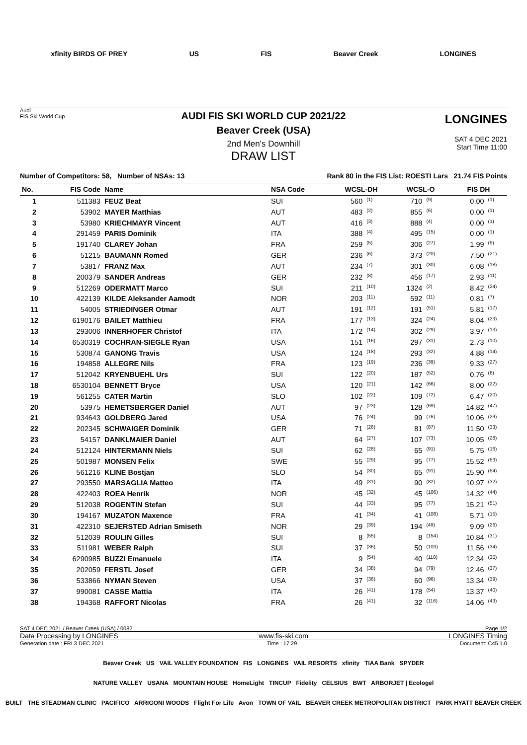xfinity BIRDS OF PREY US FIS Beaver Creek LONGINES
Audi
FIS Ski World Cup
AUDI FIS SKI WORLD CUP 2021/22
Beaver Creek (USA)
2nd Men's Downhill
DRAW LIST
LONGINES
SAT 4 DEC 2021
Start Time 11:00
Number of Competitors: 58, Number of NSAs: 13 Rank 80 in the FIS List: ROESTI Lars 21.74 FIS Points
| No. | FIS Code | Name | NSA Code | WCSL-DH | | WCSL-O | | FIS DH | |
| --- | --- | --- | --- | --- | --- | --- | --- | --- | --- |
| 1 | 511383 | FEUZ Beat | SUI | 560 | <sup>(1)</sup> | 710 | <sup>(9)</sup> | 0.00 | <sup>(1)</sup> |
| 2 | 53902 | MAYER Matthias | AUT | 483 | <sup>(2)</sup> | 855 | <sup>(6)</sup> | 0.00 | <sup>(1)</sup> |
| 3 | 53980 | KRIECHMAYR Vincent | AUT | 416 | <sup>(3)</sup> | 888 | <sup>(4)</sup> | 0.00 | <sup>(1)</sup> |
| 4 | 291459 | PARIS Dominik | ITA | 388 | <sup>(4)</sup> | 495 | <sup>(15)</sup> | 0.00 | <sup>(1)</sup> |
| 5 | 191740 | CLAREY Johan | FRA | 259 | <sup>(5)</sup> | 306 | <sup>(27)</sup> | 1.99 | <sup>(9)</sup> |
| 6 | 51215 | BAUMANN Romed | GER | 236 | <sup>(6)</sup> | 373 | <sup>(20)</sup> | 7.50 | <sup>(21)</sup> |
| 7 | 53817 | FRANZ Max | AUT | 234 | <sup>(7)</sup> | 301 | <sup>(30)</sup> | 6.08 | <sup>(18)</sup> |
| 8 | 200379 | SANDER Andreas | GER | 232 | <sup>(8)</sup> | 456 | <sup>(17)</sup> | 2.93 | <sup>(11)</sup> |
| 9 | 512269 | ODERMATT Marco | SUI | 211 | <sup>(10)</sup> | 1324 | <sup>(2)</sup> | 8.42 | <sup>(24)</sup> |
| 10 | 422139 | KILDE Aleksander Aamodt | NOR | 203 | <sup>(11)</sup> | 592 | <sup>(11)</sup> | 0.81 | <sup>(7)</sup> |
| 11 | 54005 | STRIEDINGER Otmar | AUT | 191 | <sup>(12)</sup> | 191 | <sup>(51)</sup> | 5.81 | <sup>(17)</sup> |
| 12 | 6190176 | BAILET Matthieu | FRA | 177 | <sup>(13)</sup> | 324 | <sup>(24)</sup> | 8.04 | <sup>(23)</sup> |
| 13 | 293006 | INNERHOFER Christof | ITA | 172 | <sup>(14)</sup> | 302 | <sup>(29)</sup> | 3.97 | <sup>(13)</sup> |
| 14 | 6530319 | COCHRAN-SIEGLE Ryan | USA | 151 | <sup>(16)</sup> | 297 | <sup>(31)</sup> | 2.73 | <sup>(10)</sup> |
| 15 | 530874 | GANONG Travis | USA | 124 | <sup>(18)</sup> | 293 | <sup>(32)</sup> | 4.88 | <sup>(14)</sup> |
| 16 | 194858 | ALLEGRE Nils | FRA | 123 | <sup>(19)</sup> | 236 | <sup>(39)</sup> | 9.33 | <sup>(27)</sup> |
| 17 | 512042 | KRYENBUEHL Urs | SUI | 122 | <sup>(20)</sup> | 187 | <sup>(52)</sup> | 0.76 | <sup>(6)</sup> |
| 18 | 6530104 | BENNETT Bryce | USA | 120 | <sup>(21)</sup> | 142 | <sup>(66)</sup> | 8.00 | <sup>(22)</sup> |
| 19 | 561255 | CATER Martin | SLO | 102 | <sup>(22)</sup> | 109 | <sup>(72)</sup> | 6.47 | <sup>(20)</sup> |
| 20 | 53975 | HEMETSBERGER Daniel | AUT | 97 | <sup>(23)</sup> | 128 | <sup>(69)</sup> | 14.82 | <sup>(47)</sup> |
| 21 | 934643 | GOLDBERG Jared | USA | 76 | <sup>(24)</sup> | 99 | <sup>(76)</sup> | 10.06 | <sup>(29)</sup> |
| 22 | 202345 | SCHWAIGER Dominik | GER | 71 | <sup>(26)</sup> | 81 | <sup>(87)</sup> | 11.50 | <sup>(33)</sup> |
| 23 | 54157 | DANKLMAIER Daniel | AUT | 64 | <sup>(27)</sup> | 107 | <sup>(73)</sup> | 10.05 | <sup>(28)</sup> |
| 24 | 512124 | HINTERMANN Niels | SUI | 62 | <sup>(28)</sup> | 65 | <sup>(91)</sup> | 5.75 | <sup>(16)</sup> |
| 25 | 501987 | MONSEN Felix | SWE | 55 | <sup>(29)</sup> | 95 | <sup>(77)</sup> | 15.52 | <sup>(53)</sup> |
| 26 | 561216 | KLINE Bostjan | SLO | 54 | <sup>(30)</sup> | 65 | <sup>(91)</sup> | 15.90 | <sup>(54)</sup> |
| 27 | 293550 | MARSAGLIA Matteo | ITA | 49 | <sup>(31)</sup> | 90 | <sup>(82)</sup> | 10.97 | <sup>(32)</sup> |
| 28 | 422403 | ROEA Henrik | NOR | 45 | <sup>(32)</sup> | 45 | <sup>(106)</sup> | 14.32 | <sup>(44)</sup> |
| 29 | 512038 | ROGENTIN Stefan | SUI | 44 | <sup>(33)</sup> | 95 | <sup>(77)</sup> | 15.21 | <sup>(51)</sup> |
| 30 | 194167 | MUZATON Maxence | FRA | 41 | <sup>(34)</sup> | 41 | <sup>(108)</sup> | 5.71 | <sup>(15)</sup> |
| 31 | 422310 | SEJERSTED Adrian Smiseth | NOR | 29 | <sup>(39)</sup> | 194 | <sup>(49)</sup> | 9.09 | <sup>(26)</sup> |
| 32 | 512039 | ROULIN Gilles | SUI | 8 | <sup>(55)</sup> | 8 | <sup>(154)</sup> | 10.84 | <sup>(31)</sup> |
| 33 | 511981 | WEBER Ralph | SUI | 37 | <sup>(36)</sup> | 50 | <sup>(103)</sup> | 11.56 | <sup>(34)</sup> |
| 34 | 6290985 | BUZZI Emanuele | ITA | 9 | <sup>(54)</sup> | 40 | <sup>(110)</sup> | 12.34 | <sup>(35)</sup> |
| 35 | 202059 | FERSTL Josef | GER | 34 | <sup>(38)</sup> | 94 | <sup>(79)</sup> | 12.46 | <sup>(37)</sup> |
| 36 | 533866 | NYMAN Steven | USA | 37 | <sup>(36)</sup> | 60 | <sup>(96)</sup> | 13.34 | <sup>(39)</sup> |
| 37 | 990081 | CASSE Mattia | ITA | 26 | <sup>(41)</sup> | 178 | <sup>(54)</sup> | 13.37 | <sup>(40)</sup> |
| 38 | 194368 | RAFFORT Nicolas | FRA | 26 | <sup>(41)</sup> | 32 | <sup>(116)</sup> | 14.06 | <sup>(43)</sup> |
SAT 4 DEC 2021 / Beaver Creek (USA) / 0082 Page 1/2
Data Processing by LONGINES www.fis-ski.com LONGINES Timing
Generation date : FRI 3 DEC 2021 Time : 17:29 Document: C45 1.0
Beaver Creek US VAIL VALLEY FOUNDATION FIS LONGINES VAIL RESORTS xfinity TIAA Bank SPYDER
NATURE VALLEY USANA MOUNTAIN HOUSE HomeLight TINCUP Fidelity CELSIUS BWT ARBORJET | Ecologel
BUILT THE STEADMAN CLINIC PACIFICO ARRIGONI WOODS Flight For Life Avon TOWN OF VAIL BEAVER CREEK METROPOLITAN DISTRICT PARK HYATT BEAVER CREEK